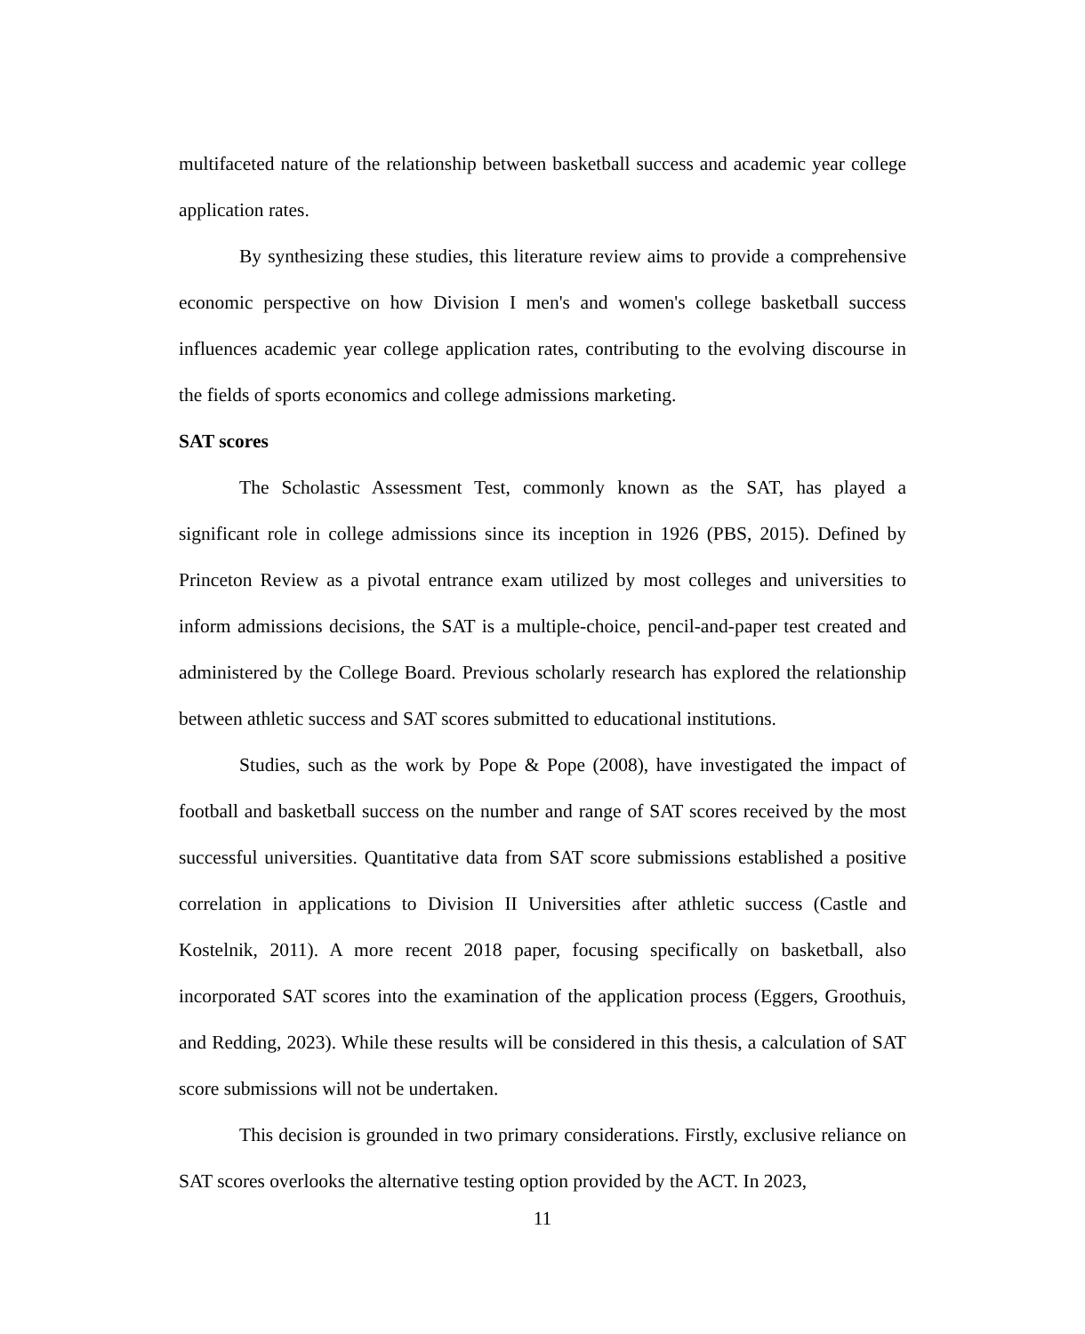multifaceted nature of the relationship between basketball success and academic year college application rates.
By synthesizing these studies, this literature review aims to provide a comprehensive economic perspective on how Division I men's and women's college basketball success influences academic year college application rates, contributing to the evolving discourse in the fields of sports economics and college admissions marketing.
SAT scores
The Scholastic Assessment Test, commonly known as the SAT, has played a significant role in college admissions since its inception in 1926 (PBS, 2015). Defined by Princeton Review as a pivotal entrance exam utilized by most colleges and universities to inform admissions decisions, the SAT is a multiple-choice, pencil-and-paper test created and administered by the College Board. Previous scholarly research has explored the relationship between athletic success and SAT scores submitted to educational institutions.
Studies, such as the work by Pope & Pope (2008), have investigated the impact of football and basketball success on the number and range of SAT scores received by the most successful universities. Quantitative data from SAT score submissions established a positive correlation in applications to Division II Universities after athletic success (Castle and Kostelnik, 2011). A more recent 2018 paper, focusing specifically on basketball, also incorporated SAT scores into the examination of the application process (Eggers, Groothuis, and Redding, 2023). While these results will be considered in this thesis, a calculation of SAT score submissions will not be undertaken.
This decision is grounded in two primary considerations. Firstly, exclusive reliance on SAT scores overlooks the alternative testing option provided by the ACT. In 2023,
11